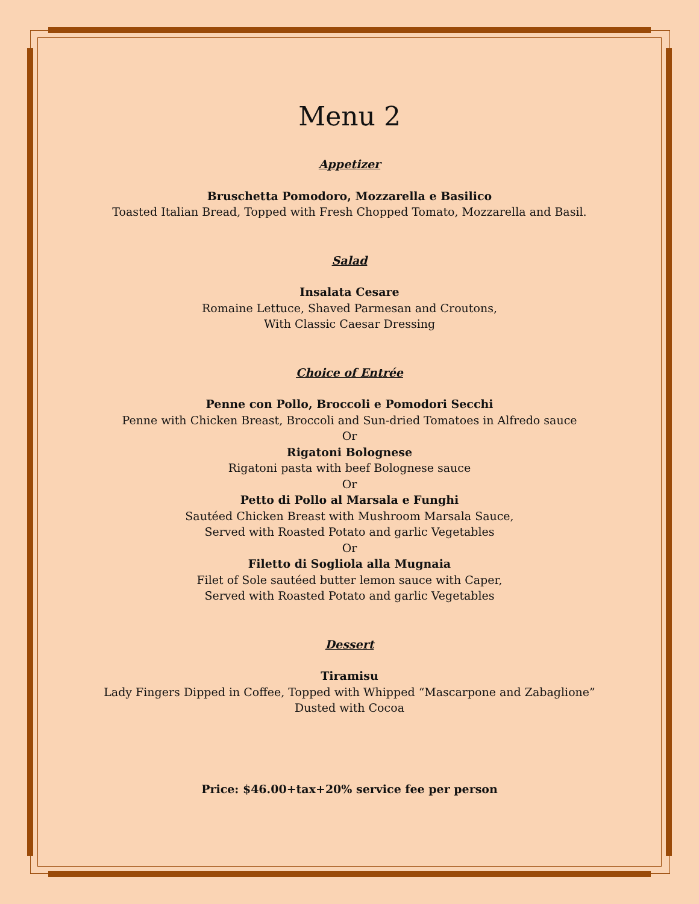Menu 2
Appetizer
Bruschetta Pomodoro, Mozzarella e Basilico
Toasted Italian Bread, Topped with Fresh Chopped Tomato, Mozzarella and Basil.
Salad
Insalata Cesare
Romaine Lettuce, Shaved Parmesan and Croutons,
With Classic Caesar Dressing
Choice of Entrée
Penne con Pollo, Broccoli e Pomodori Secchi
Penne with Chicken Breast, Broccoli and Sun-dried Tomatoes in Alfredo sauce
Or
Rigatoni Bolognese
Rigatoni pasta with beef Bolognese sauce
Or
Petto di Pollo al Marsala e Funghi
Sautéed Chicken Breast with Mushroom Marsala Sauce,
Served with Roasted Potato and garlic Vegetables
Or
Filetto di Sogliola alla Mugnaia
Filet of Sole sautéed butter lemon sauce with Caper,
Served with Roasted Potato and garlic Vegetables
Dessert
Tiramisu
Lady Fingers Dipped in Coffee, Topped with Whipped “Mascarpone and Zabaglione”
Dusted with Cocoa
Price: $46.00+tax+20% service fee per person